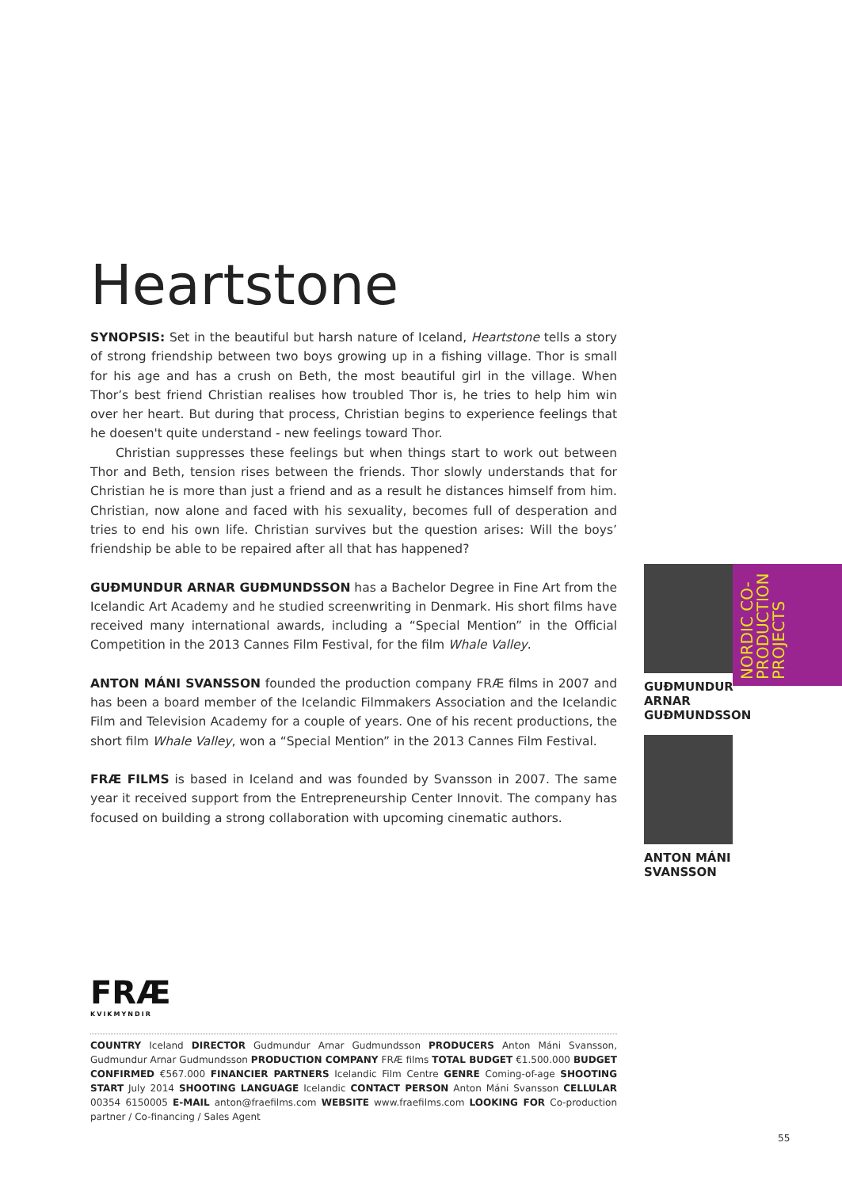Heartstone
SYNOPSIS: Set in the beautiful but harsh nature of Iceland, Heartstone tells a story of strong friendship between two boys growing up in a fishing village. Thor is small for his age and has a crush on Beth, the most beautiful girl in the village. When Thor’s best friend Christian realises how troubled Thor is, he tries to help him win over her heart. But during that process, Christian begins to experience feelings that he doesen't quite understand - new feelings toward Thor.
Christian suppresses these feelings but when things start to work out between Thor and Beth, tension rises between the friends. Thor slowly understands that for Christian he is more than just a friend and as a result he distances himself from him. Christian, now alone and faced with his sexuality, becomes full of desperation and tries to end his own life. Christian survives but the question arises: Will the boys’ friendship be able to be repaired after all that has happened?
GUÐMUNDUR ARNAR GUÐMUNDSSON has a Bachelor Degree in Fine Art from the Icelandic Art Academy and he studied screenwriting in Denmark. His short films have received many international awards, including a “Special Mention” in the Official Competition in the 2013 Cannes Film Festival, for the film Whale Valley.
ANTON MÁNI SVANSSON founded the production company FRÆ films in 2007 and has been a board member of the Icelandic Filmmakers Association and the Icelandic Film and Television Academy for a couple of years. One of his recent productions, the short film Whale Valley, won a “Special Mention” in the 2013 Cannes Film Festival.
FRÆ FILMS is based in Iceland and was founded by Svansson in 2007. The same year it received support from the Entrepreneurship Center Innovit. The company has focused on building a strong collaboration with upcoming cinematic authors.
NORDIC CO-PRODUCTION PROJECTS
GUÐMUNDUR
ARNAR
GUÐMUNDSSON
ANTON MÁNI
SVANSSON
FRÆ
KVIKMYNDIR
COUNTRY Iceland DIRECTOR Gudmundur Arnar Gudmundsson PRODUCERS Anton Máni Svansson, Gudmundur Arnar Gudmundsson PRODUCTION COMPANY FRÆ films TOTAL BUDGET €1.500.000 BUDGET CONFIRMED €567.000 FINANCIER PARTNERS Icelandic Film Centre GENRE Coming-of-age SHOOTING START July 2014 SHOOTING LANGUAGE Icelandic CONTACT PERSON Anton Máni Svansson CELLULAR 00354 6150005 E-MAIL anton@fraefilms.com WEBSITE www.fraefilms.com LOOKING FOR Co-production partner / Co-financing / Sales Agent
55